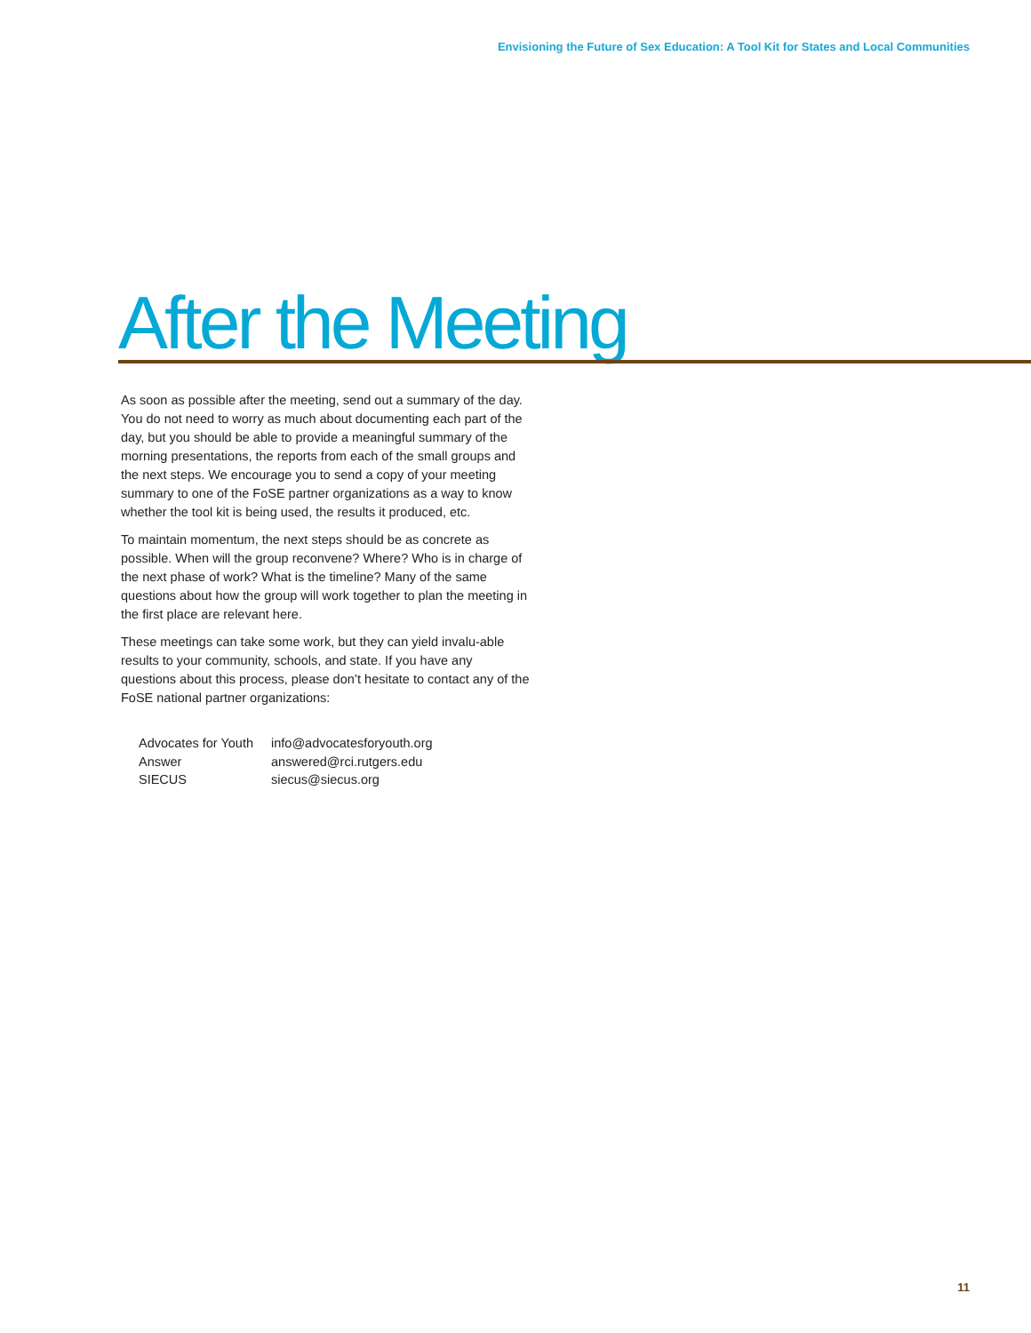Envisioning the Future of Sex Education: A Tool Kit for States and Local Communities
After the Meeting
As soon as possible after the meeting, send out a summary of the day. You do not need to worry as much about documenting each part of the day, but you should be able to provide a meaningful summary of the morning presentations, the reports from each of the small groups and the next steps. We encourage you to send a copy of your meeting summary to one of the FoSE partner organizations as a way to know whether the tool kit is being used, the results it produced, etc.
To maintain momentum, the next steps should be as concrete as possible. When will the group reconvene? Where? Who is in charge of the next phase of work? What is the timeline? Many of the same questions about how the group will work together to plan the meeting in the first place are relevant here.
These meetings can take some work, but they can yield invalu-able results to your community, schools, and state. If you have any questions about this process, please don’t hesitate to contact any of the FoSE national partner organizations:
| Advocates for Youth | info@advocatesforyouth.org |
| Answer | answered@rci.rutgers.edu |
| SIECUS | siecus@siecus.org |
11